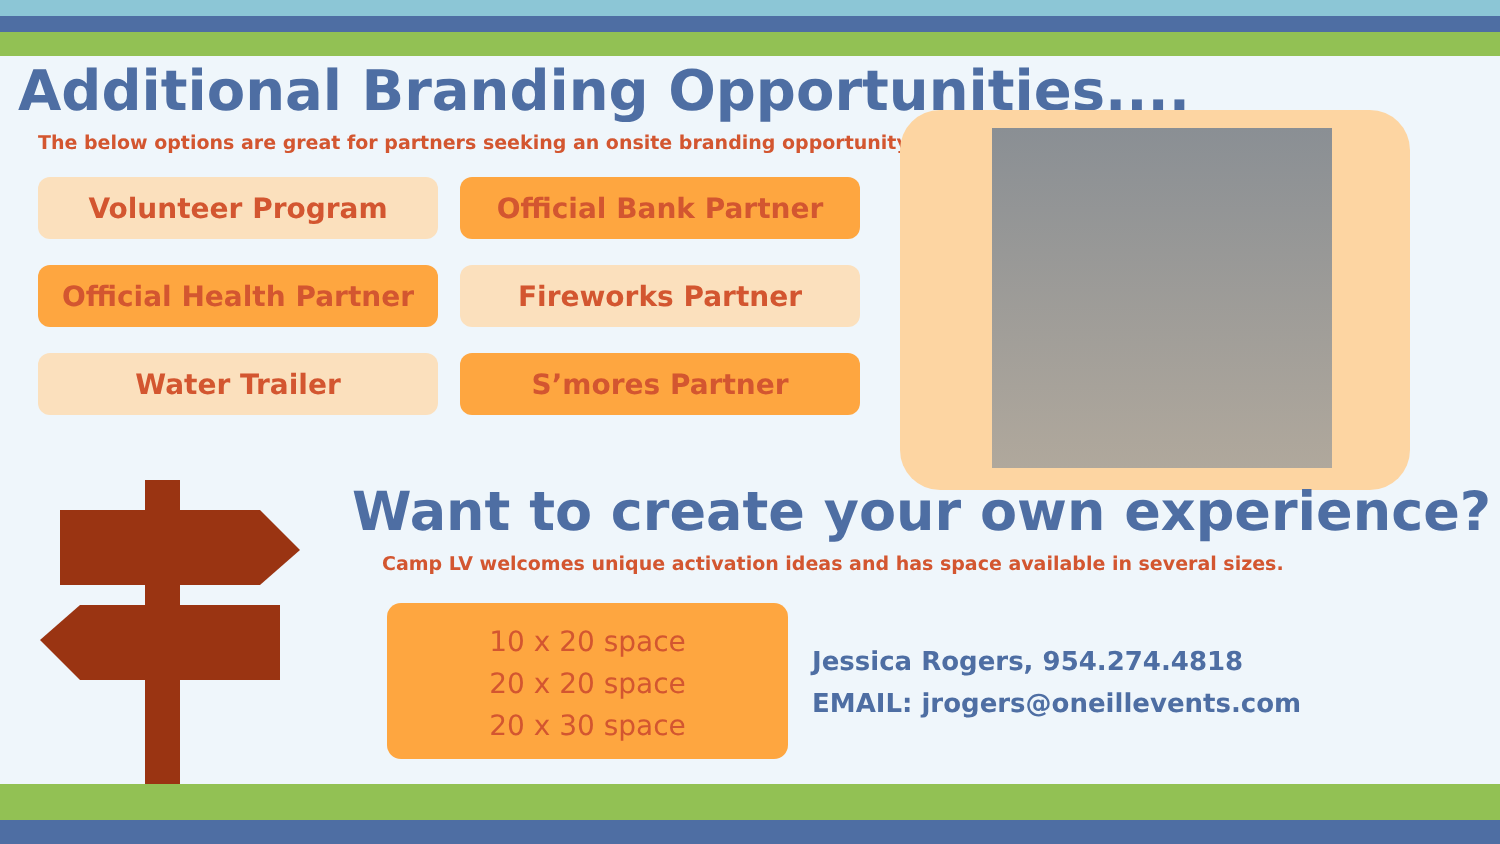Additional Branding Opportunities....
The below options are great for partners seeking an onsite branding opportunity
Volunteer Program
Official Bank Partner
Official Health Partner
Fireworks Partner
Water Trailer
S’mores Partner
Want to create your own experience?
Camp LV welcomes unique activation ideas and has space available in several sizes.
10 x 20 space
20 x 20 space
20 x 30 space
Jessica Rogers, 954.274.4818
EMAIL: jrogers@oneillevents.com